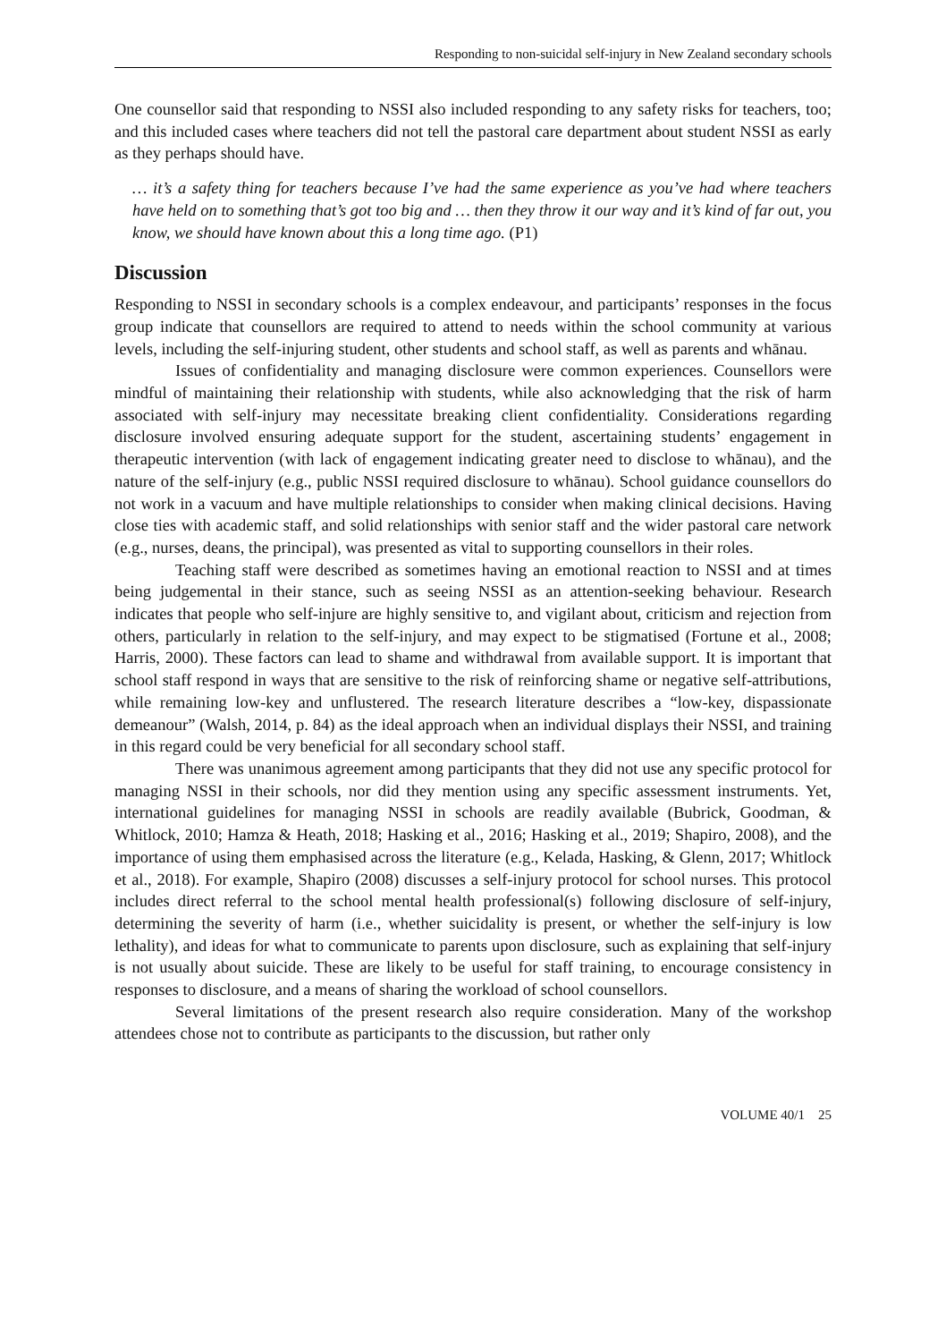Responding to non-suicidal self-injury in New Zealand secondary schools
One counsellor said that responding to NSSI also included responding to any safety risks for teachers, too; and this included cases where teachers did not tell the pastoral care department about student NSSI as early as they perhaps should have.
… it’s a safety thing for teachers because I’ve had the same experience as you’ve had where teachers have held on to something that’s got too big and … then they throw it our way and it’s kind of far out, you know, we should have known about this a long time ago. (P1)
Discussion
Responding to NSSI in secondary schools is a complex endeavour, and participants’ responses in the focus group indicate that counsellors are required to attend to needs within the school community at various levels, including the self-injuring student, other students and school staff, as well as parents and whānau.
Issues of confidentiality and managing disclosure were common experiences. Counsellors were mindful of maintaining their relationship with students, while also acknowledging that the risk of harm associated with self-injury may necessitate breaking client confidentiality. Considerations regarding disclosure involved ensuring adequate support for the student, ascertaining students’ engagement in therapeutic intervention (with lack of engagement indicating greater need to disclose to whānau), and the nature of the self-injury (e.g., public NSSI required disclosure to whānau). School guidance counsellors do not work in a vacuum and have multiple relationships to consider when making clinical decisions. Having close ties with academic staff, and solid relationships with senior staff and the wider pastoral care network (e.g., nurses, deans, the principal), was presented as vital to supporting counsellors in their roles.
Teaching staff were described as sometimes having an emotional reaction to NSSI and at times being judgemental in their stance, such as seeing NSSI as an attention-seeking behaviour. Research indicates that people who self-injure are highly sensitive to, and vigilant about, criticism and rejection from others, particularly in relation to the self-injury, and may expect to be stigmatised (Fortune et al., 2008; Harris, 2000). These factors can lead to shame and withdrawal from available support. It is important that school staff respond in ways that are sensitive to the risk of reinforcing shame or negative self-attributions, while remaining low-key and unflustered. The research literature describes a “low-key, dispassionate demeanour” (Walsh, 2014, p. 84) as the ideal approach when an individual displays their NSSI, and training in this regard could be very beneficial for all secondary school staff.
There was unanimous agreement among participants that they did not use any specific protocol for managing NSSI in their schools, nor did they mention using any specific assessment instruments. Yet, international guidelines for managing NSSI in schools are readily available (Bubrick, Goodman, & Whitlock, 2010; Hamza & Heath, 2018; Hasking et al., 2016; Hasking et al., 2019; Shapiro, 2008), and the importance of using them emphasised across the literature (e.g., Kelada, Hasking, & Glenn, 2017; Whitlock et al., 2018). For example, Shapiro (2008) discusses a self-injury protocol for school nurses. This protocol includes direct referral to the school mental health professional(s) following disclosure of self-injury, determining the severity of harm (i.e., whether suicidality is present, or whether the self-injury is low lethality), and ideas for what to communicate to parents upon disclosure, such as explaining that self-injury is not usually about suicide. These are likely to be useful for staff training, to encourage consistency in responses to disclosure, and a means of sharing the workload of school counsellors.
Several limitations of the present research also require consideration. Many of the workshop attendees chose not to contribute as participants to the discussion, but rather only
VOLUME 40/1 25